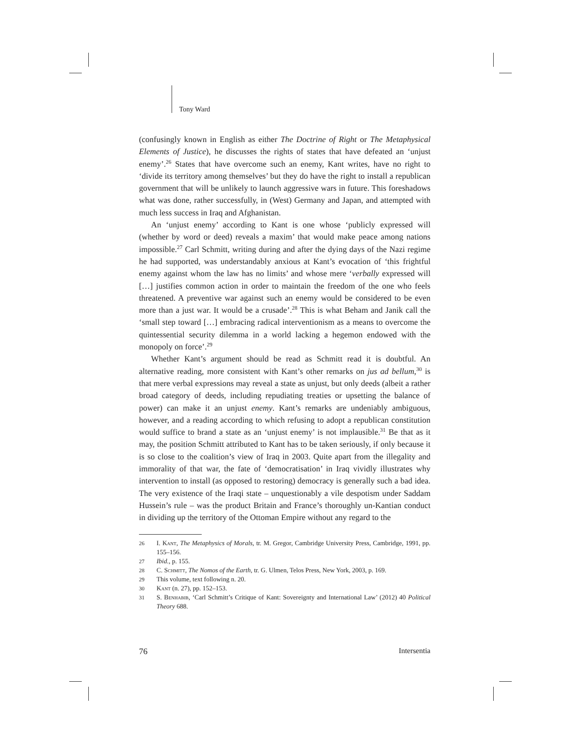Tony Ward
(confusingly known in English as either The Doctrine of Right or The Metaphysical Elements of Justice), he discusses the rights of states that have defeated an ‘unjust enemy’.<sup>26</sup> States that have overcome such an enemy, Kant writes, have no right to ‘divide its territory among themselves’ but they do have the right to install a republican government that will be unlikely to launch aggressive wars in future. This foreshadows what was done, rather successfully, in (West) Germany and Japan, and attempted with much less success in Iraq and Afghanistan.
An ‘unjust enemy’ according to Kant is one whose ‘publicly expressed will (whether by word or deed) reveals a maxim’ that would make peace among nations impossible.<sup>27</sup> Carl Schmitt, writing during and after the dying days of the Nazi regime he had supported, was understandably anxious at Kant’s evocation of ‘this frightful enemy against whom the law has no limits’ and whose mere ‘verbally expressed will […] justifies common action in order to maintain the freedom of the one who feels threatened. A preventive war against such an enemy would be considered to be even more than a just war. It would be a crusade’.<sup>28</sup> This is what Beham and Janik call the ‘small step toward […] embracing radical interventionism as a means to overcome the quintessential security dilemma in a world lacking a hegemon endowed with the monopoly on force’.<sup>29</sup>
Whether Kant’s argument should be read as Schmitt read it is doubtful. An alternative reading, more consistent with Kant’s other remarks on jus ad bellum,<sup>30</sup> is that mere verbal expressions may reveal a state as unjust, but only deeds (albeit a rather broad category of deeds, including repudiating treaties or upsetting the balance of power) can make it an unjust enemy. Kant’s remarks are undeniably ambiguous, however, and a reading according to which refusing to adopt a republican constitution would suffice to brand a state as an ‘unjust enemy’ is not implausible.<sup>31</sup> Be that as it may, the position Schmitt attributed to Kant has to be taken seriously, if only because it is so close to the coalition’s view of Iraq in 2003. Quite apart from the illegality and immorality of that war, the fate of ‘democratisation’ in Iraq vividly illustrates why intervention to install (as opposed to restoring) democracy is generally such a bad idea. The very existence of the Iraqi state – unquestionably a vile despotism under Saddam Hussein’s rule – was the product Britain and France’s thoroughly un-Kantian conduct in dividing up the territory of the Ottoman Empire without any regard to the
26 I. Kant, The Metaphysics of Morals, tr. M. Gregor, Cambridge University Press, Cambridge, 1991, pp. 155–156.
27 Ibid., p. 155.
28 C. Schmitt, The Nomos of the Earth, tr. G. Ulmen, Telos Press, New York, 2003, p. 169.
29 This volume, text following n. 20.
30 Kant (n. 27), pp. 152–153.
31 S. Benhabib, ‘Carl Schmitt’s Critique of Kant: Sovereignty and International Law’ (2012) 40 Political Theory 688.
76 Intersentia